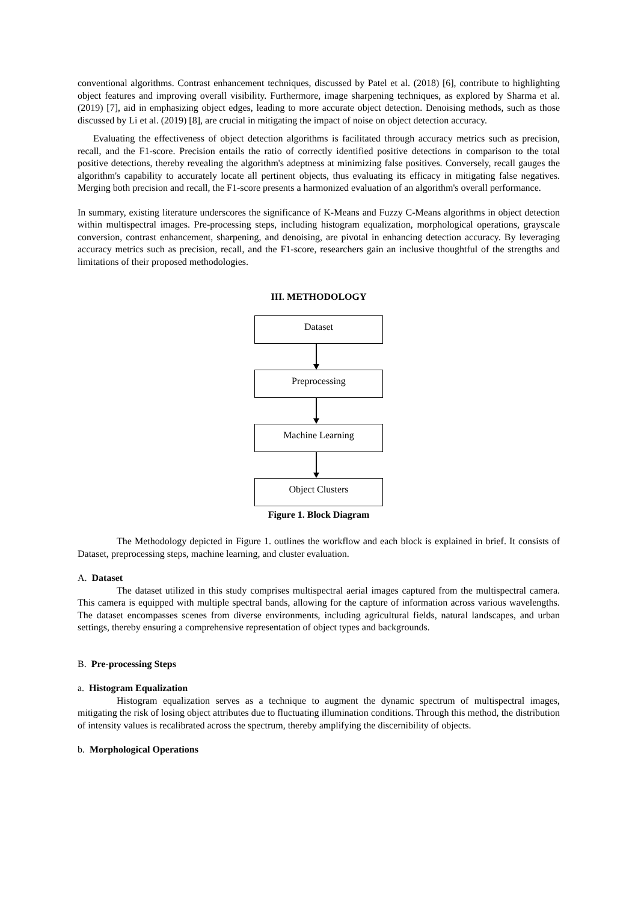conventional algorithms. Contrast enhancement techniques, discussed by Patel et al. (2018) [6], contribute to highlighting object features and improving overall visibility. Furthermore, image sharpening techniques, as explored by Sharma et al. (2019) [7], aid in emphasizing object edges, leading to more accurate object detection. Denoising methods, such as those discussed by Li et al. (2019) [8], are crucial in mitigating the impact of noise on object detection accuracy.
Evaluating the effectiveness of object detection algorithms is facilitated through accuracy metrics such as precision, recall, and the F1-score. Precision entails the ratio of correctly identified positive detections in comparison to the total positive detections, thereby revealing the algorithm's adeptness at minimizing false positives. Conversely, recall gauges the algorithm's capability to accurately locate all pertinent objects, thus evaluating its efficacy in mitigating false negatives. Merging both precision and recall, the F1-score presents a harmonized evaluation of an algorithm's overall performance.
In summary, existing literature underscores the significance of K-Means and Fuzzy C-Means algorithms in object detection within multispectral images. Pre-processing steps, including histogram equalization, morphological operations, grayscale conversion, contrast enhancement, sharpening, and denoising, are pivotal in enhancing detection accuracy. By leveraging accuracy metrics such as precision, recall, and the F1-score, researchers gain an inclusive thoughtful of the strengths and limitations of their proposed methodologies.
III. METHODOLOGY
Dataset
Preprocessing
Machine Learning
Object Clusters
Figure 1. Block Diagram
The Methodology depicted in Figure 1. outlines the workflow and each block is explained in brief. It consists of Dataset, preprocessing steps, machine learning, and cluster evaluation.
A. Dataset
The dataset utilized in this study comprises multispectral aerial images captured from the multispectral camera. This camera is equipped with multiple spectral bands, allowing for the capture of information across various wavelengths. The dataset encompasses scenes from diverse environments, including agricultural fields, natural landscapes, and urban settings, thereby ensuring a comprehensive representation of object types and backgrounds.
B. Pre-processing Steps
a. Histogram Equalization
Histogram equalization serves as a technique to augment the dynamic spectrum of multispectral images, mitigating the risk of losing object attributes due to fluctuating illumination conditions. Through this method, the distribution of intensity values is recalibrated across the spectrum, thereby amplifying the discernibility of objects.
b. Morphological Operations